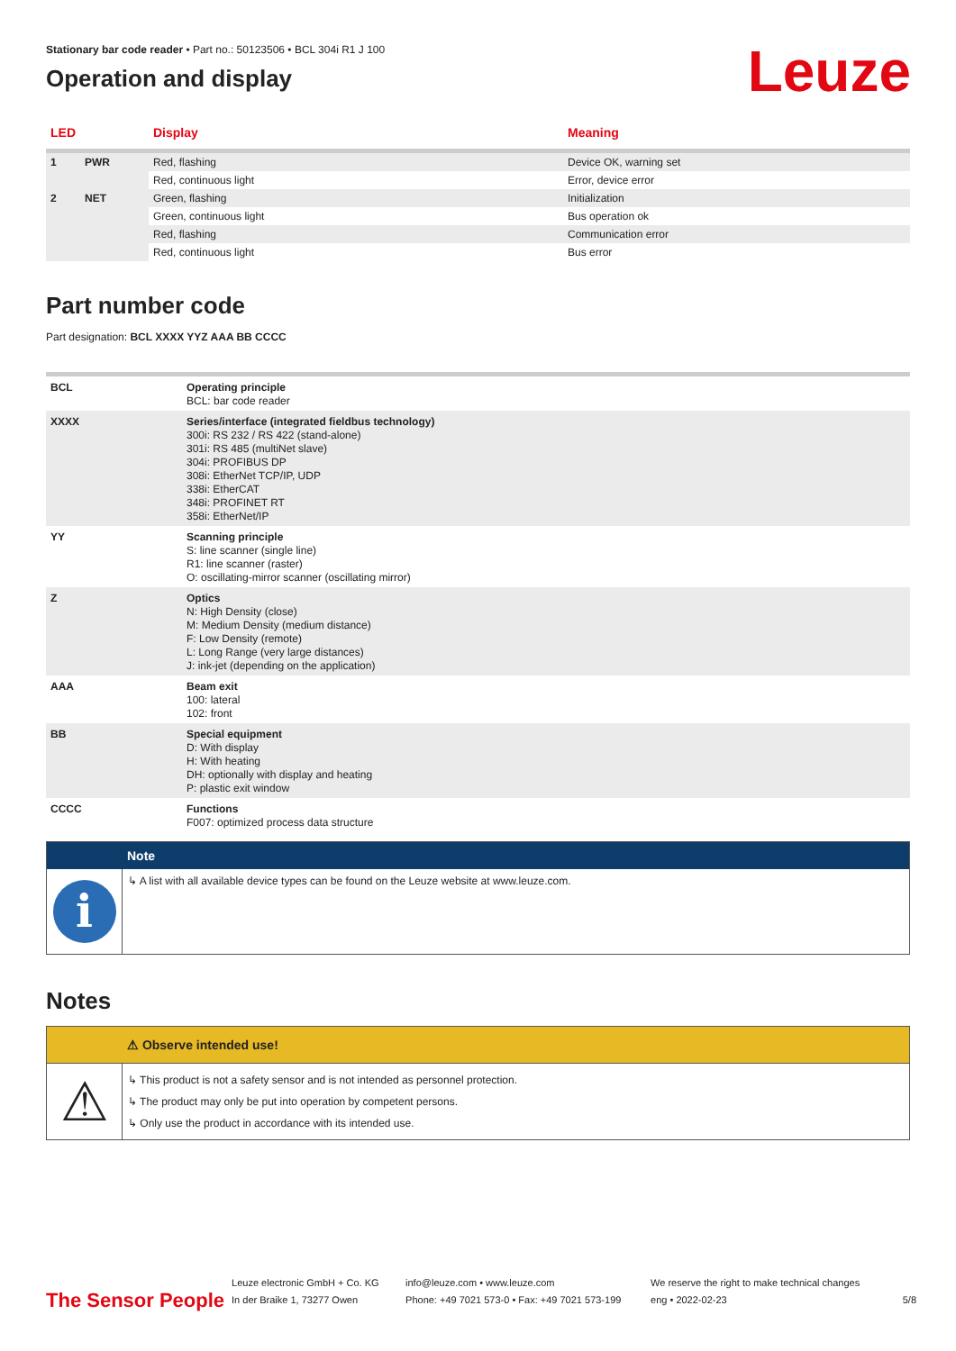Stationary bar code reader • Part no.: 50123506 • BCL 304i R1 J 100
Operation and display
Leuze
| LED | | Display | Meaning |
| --- | --- | --- | --- |
| 1 | PWR | Red, flashing | Device OK, warning set |
| | | Red, continuous light | Error, device error |
| 2 | NET | Green, flashing | Initialization |
| | | Green, continuous light | Bus operation ok |
| | | Red, flashing | Communication error |
| | | Red, continuous light | Bus error |
Part number code
Part designation: BCL XXXX YYZ AAA BB CCCC
| BCL | Operating principle BCL: bar code reader |
| XXXX | Series/interface (integrated fieldbus technology) 300i: RS 232 / RS 422 (stand-alone) 301i: RS 485 (multiNet slave) 304i: PROFIBUS DP 308i: EtherNet TCP/IP, UDP 338i: EtherCAT 348i: PROFINET RT 358i: EtherNet/IP |
| YY | Scanning principle S: line scanner (single line) R1: line scanner (raster) O: oscillating-mirror scanner (oscillating mirror) |
| Z | Optics N: High Density (close) M: Medium Density (medium distance) F: Low Density (remote) L: Long Range (very large distances) J: ink-jet (depending on the application) |
| AAA | Beam exit 100: lateral 102: front |
| BB | Special equipment D: With display H: With heating DH: optionally with display and heating P: plastic exit window |
| CCCC | Functions F007: optimized process data structure |
Note
i
↳ A list with all available device types can be found on the Leuze website at www.leuze.com.
Notes
⚠ Observe intended use!
⚠
↳ This product is not a safety sensor and is not intended as personnel protection.
↳ The product may only be put into operation by competent persons.
↳ Only use the product in accordance with its intended use.
The Sensor People
Leuze electronic GmbH + Co. KG
In der Braike 1, 73277 Owen
info@leuze.com • www.leuze.com
Phone: +49 7021 573-0 • Fax: +49 7021 573-199
We reserve the right to make technical changes
eng • 2022-02-23
5/8